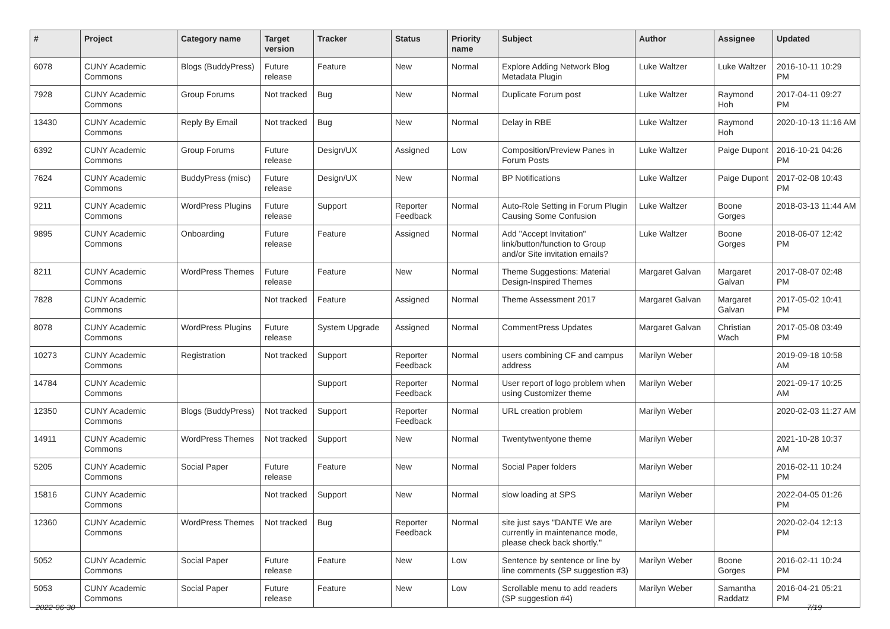| # | Project | Category name | Target version | Tracker | Status | Priority name | Subject | Author | Assignee | Updated |
| --- | --- | --- | --- | --- | --- | --- | --- | --- | --- | --- |
| 6078 | CUNY Academic Commons | Blogs (BuddyPress) | Future release | Feature | New | Normal | Explore Adding Network Blog Metadata Plugin | Luke Waltzer | Luke Waltzer | 2016-10-11 10:29 PM |
| 7928 | CUNY Academic Commons | Group Forums | Not tracked | Bug | New | Normal | Duplicate Forum post | Luke Waltzer | Raymond Hoh | 2017-04-11 09:27 PM |
| 13430 | CUNY Academic Commons | Reply By Email | Not tracked | Bug | New | Normal | Delay in RBE | Luke Waltzer | Raymond Hoh | 2020-10-13 11:16 AM |
| 6392 | CUNY Academic Commons | Group Forums | Future release | Design/UX | Assigned | Low | Composition/Preview Panes in Forum Posts | Luke Waltzer | Paige Dupont | 2016-10-21 04:26 PM |
| 7624 | CUNY Academic Commons | BuddyPress (misc) | Future release | Design/UX | New | Normal | BP Notifications | Luke Waltzer | Paige Dupont | 2017-02-08 10:43 PM |
| 9211 | CUNY Academic Commons | WordPress Plugins | Future release | Support | Reporter Feedback | Normal | Auto-Role Setting in Forum Plugin Causing Some Confusion | Luke Waltzer | Boone Gorges | 2018-03-13 11:44 AM |
| 9895 | CUNY Academic Commons | Onboarding | Future release | Feature | Assigned | Normal | Add "Accept Invitation" link/button/function to Group and/or Site invitation emails? | Luke Waltzer | Boone Gorges | 2018-06-07 12:42 PM |
| 8211 | CUNY Academic Commons | WordPress Themes | Future release | Feature | New | Normal | Theme Suggestions: Material Design-Inspired Themes | Margaret Galvan | Margaret Galvan | 2017-08-07 02:48 PM |
| 7828 | CUNY Academic Commons | | Not tracked | Feature | Assigned | Normal | Theme Assessment 2017 | Margaret Galvan | Margaret Galvan | 2017-05-02 10:41 PM |
| 8078 | CUNY Academic Commons | WordPress Plugins | Future release | System Upgrade | Assigned | Normal | CommentPress Updates | Margaret Galvan | Christian Wach | 2017-05-08 03:49 PM |
| 10273 | CUNY Academic Commons | Registration | Not tracked | Support | Reporter Feedback | Normal | users combining CF and campus address | Marilyn Weber | | 2019-09-18 10:58 AM |
| 14784 | CUNY Academic Commons | | | Support | Reporter Feedback | Normal | User report of logo problem when using Customizer theme | Marilyn Weber | | 2021-09-17 10:25 AM |
| 12350 | CUNY Academic Commons | Blogs (BuddyPress) | Not tracked | Support | Reporter Feedback | Normal | URL creation problem | Marilyn Weber | | 2020-02-03 11:27 AM |
| 14911 | CUNY Academic Commons | WordPress Themes | Not tracked | Support | New | Normal | Twentytwentyone theme | Marilyn Weber | | 2021-10-28 10:37 AM |
| 5205 | CUNY Academic Commons | Social Paper | Future release | Feature | New | Normal | Social Paper folders | Marilyn Weber | | 2016-02-11 10:24 PM |
| 15816 | CUNY Academic Commons | | Not tracked | Support | New | Normal | slow loading at SPS | Marilyn Weber | | 2022-04-05 01:26 PM |
| 12360 | CUNY Academic Commons | WordPress Themes | Not tracked | Bug | Reporter Feedback | Normal | site just says "DANTE We are currently in maintenance mode, please check back shortly." | Marilyn Weber | | 2020-02-04 12:13 PM |
| 5052 | CUNY Academic Commons | Social Paper | Future release | Feature | New | Low | Sentence by sentence or line by line comments (SP suggestion #3) | Marilyn Weber | Boone Gorges | 2016-02-11 10:24 PM |
| 5053 | CUNY Academic Commons | Social Paper | Future release | Feature | New | Low | Scrollable menu to add readers (SP suggestion #4) | Marilyn Weber | Samantha Raddatz | 2016-04-21 05:21 PM |
2022-06-30 7/19